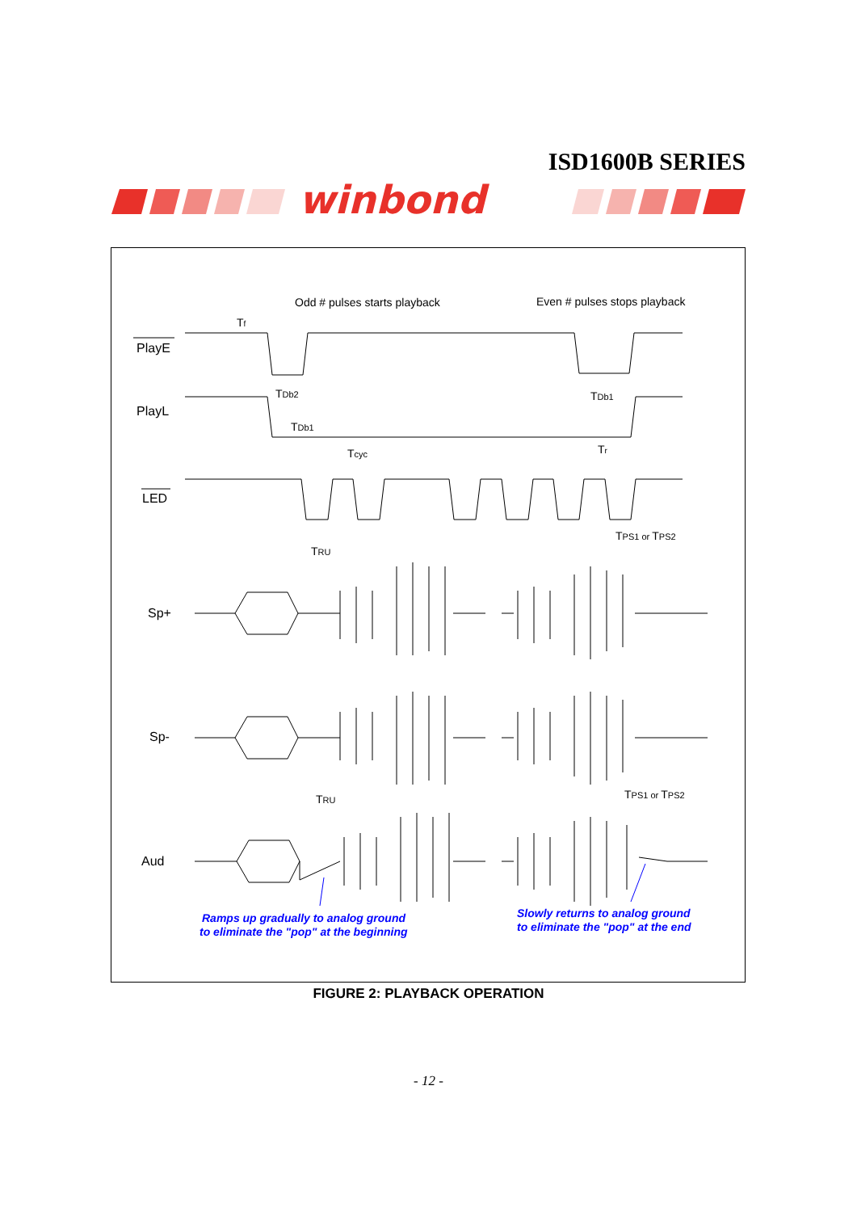ISD1600B SERIES
winbond
Odd # pulses starts playback
Even # pulses stops playback
Tf
TDb2
TDb1
TDb1
Tcyc
Tr
TPS1 or TPS2
TRU
TRU
TPS1 or TPS2
PlayE
PlayL
LED
Sp+
Sp-
Aud
Ramps up gradually to analog ground
to eliminate the "pop" at the beginning
Slowly returns to analog ground
to eliminate the "pop" at the end
FIGURE 2: PLAYBACK OPERATION
- 12 -